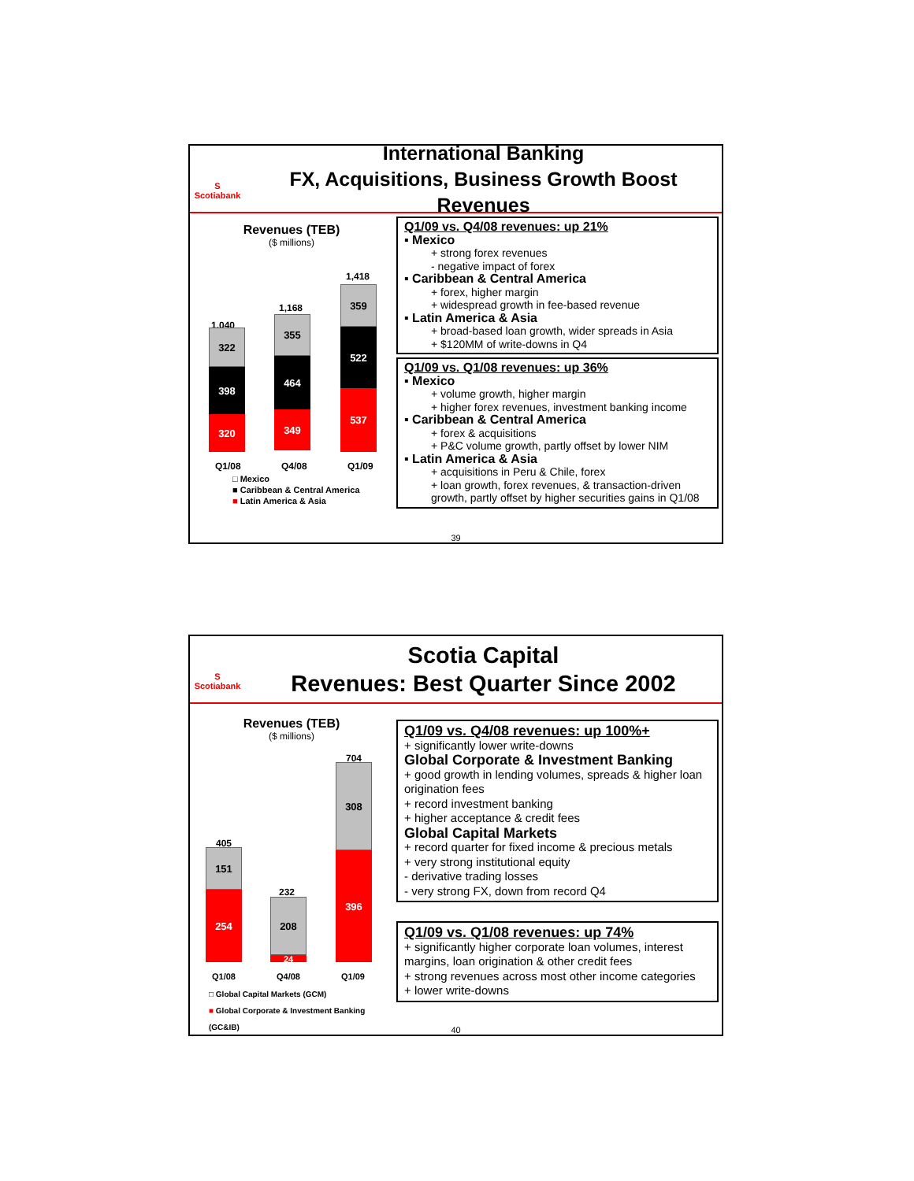S
Scotiabank
International Banking
FX, Acquisitions, Business Growth Boost Revenues
Revenues (TEB)
($ millions)
1,040
322
398
320
1,168
355
464
349
1,418
359
522
537
Q1/08 Q4/08 Q1/09
□ Mexico
■ Caribbean & Central America
■ Latin America & Asia
Q1/09 vs. Q4/08 revenues: up 21%
▪ Mexico
+ strong forex revenues
- negative impact of forex
▪ Caribbean & Central America
+ forex, higher margin
+ widespread growth in fee-based revenue
▪ Latin America & Asia
+ broad-based loan growth, wider spreads in Asia
+ $120MM of write-downs in Q4
Q1/09 vs. Q1/08 revenues: up 36%
▪ Mexico
+ volume growth, higher margin
+ higher forex revenues, investment banking income
▪ Caribbean & Central America
+ forex & acquisitions
+ P&C volume growth, partly offset by lower NIM
▪ Latin America & Asia
+ acquisitions in Peru & Chile, forex
+ loan growth, forex revenues, & transaction-driven growth, partly offset by higher securities gains in Q1/08
39
S
Scotiabank
Scotia Capital
Revenues: Best Quarter Since 2002
Revenues (TEB)
($ millions)
405
151
254
232
208
24
704
308
396
Q1/08 Q4/08 Q1/09
□ Global Capital Markets (GCM)
■ Global Corporate & Investment Banking (GC&IB)
Q1/09 vs. Q4/08 revenues: up 100%+
+ significantly lower write-downs
Global Corporate & Investment Banking
+ good growth in lending volumes, spreads & higher loan origination fees
+ record investment banking
+ higher acceptance & credit fees
Global Capital Markets
+ record quarter for fixed income & precious metals
+ very strong institutional equity
- derivative trading losses
- very strong FX, down from record Q4
Q1/09 vs. Q1/08 revenues: up 74%
+ significantly higher corporate loan volumes, interest margins, loan origination & other credit fees
+ strong revenues across most other income categories
+ lower write-downs
40